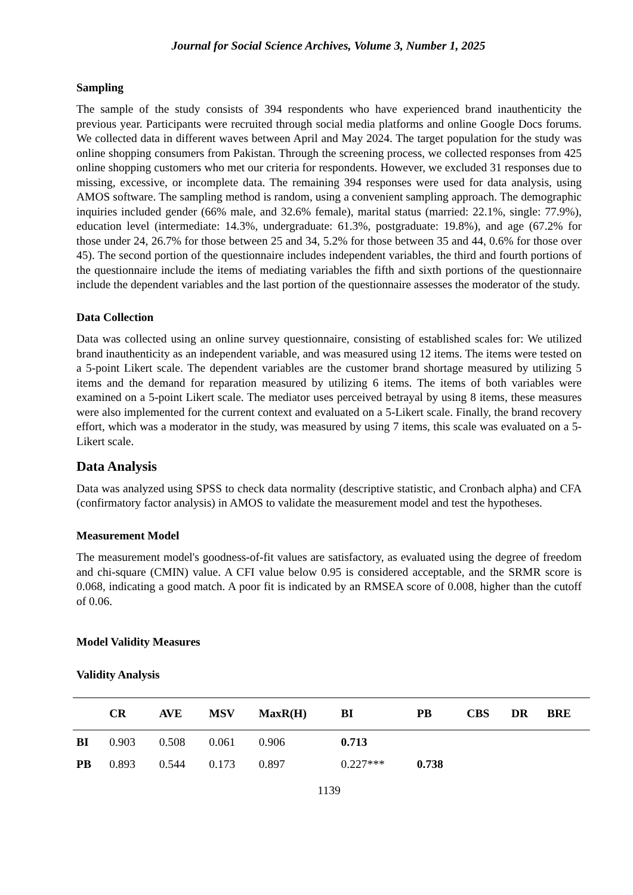Journal for Social Science Archives, Volume 3, Number 1, 2025
Sampling
The sample of the study consists of 394 respondents who have experienced brand inauthenticity the previous year. Participants were recruited through social media platforms and online Google Docs forums. We collected data in different waves between April and May 2024. The target population for the study was online shopping consumers from Pakistan. Through the screening process, we collected responses from 425 online shopping customers who met our criteria for respondents. However, we excluded 31 responses due to missing, excessive, or incomplete data. The remaining 394 responses were used for data analysis, using AMOS software. The sampling method is random, using a convenient sampling approach. The demographic inquiries included gender (66% male, and 32.6% female), marital status (married: 22.1%, single: 77.9%), education level (intermediate: 14.3%, undergraduate: 61.3%, postgraduate: 19.8%), and age (67.2% for those under 24, 26.7% for those between 25 and 34, 5.2% for those between 35 and 44, 0.6% for those over 45). The second portion of the questionnaire includes independent variables, the third and fourth portions of the questionnaire include the items of mediating variables the fifth and sixth portions of the questionnaire include the dependent variables and the last portion of the questionnaire assesses the moderator of the study.
Data Collection
Data was collected using an online survey questionnaire, consisting of established scales for: We utilized brand inauthenticity as an independent variable, and was measured using 12 items. The items were tested on a 5-point Likert scale. The dependent variables are the customer brand shortage measured by utilizing 5 items and the demand for reparation measured by utilizing 6 items. The items of both variables were examined on a 5-point Likert scale. The mediator uses perceived betrayal by using 8 items, these measures were also implemented for the current context and evaluated on a 5-Likert scale. Finally, the brand recovery effort, which was a moderator in the study, was measured by using 7 items, this scale was evaluated on a 5-Likert scale.
Data Analysis
Data was analyzed using SPSS to check data normality (descriptive statistic, and Cronbach alpha) and CFA (confirmatory factor analysis) in AMOS to validate the measurement model and test the hypotheses.
Measurement Model
The measurement model's goodness-of-fit values are satisfactory, as evaluated using the degree of freedom and chi-square (CMIN) value. A CFI value below 0.95 is considered acceptable, and the SRMR score is 0.068, indicating a good match. A poor fit is indicated by an RMSEA score of 0.008, higher than the cutoff of 0.06.
Model Validity Measures
Validity Analysis
| | CR | AVE | MSV | MaxR(H) | BI | PB | CBS | DR | BRE |
| --- | --- | --- | --- | --- | --- | --- | --- | --- | --- |
| BI | 0.903 | 0.508 | 0.061 | 0.906 | 0.713 | | | | |
| PB | 0.893 | 0.544 | 0.173 | 0.897 | 0.227*** | 0.738 | | | |
1139